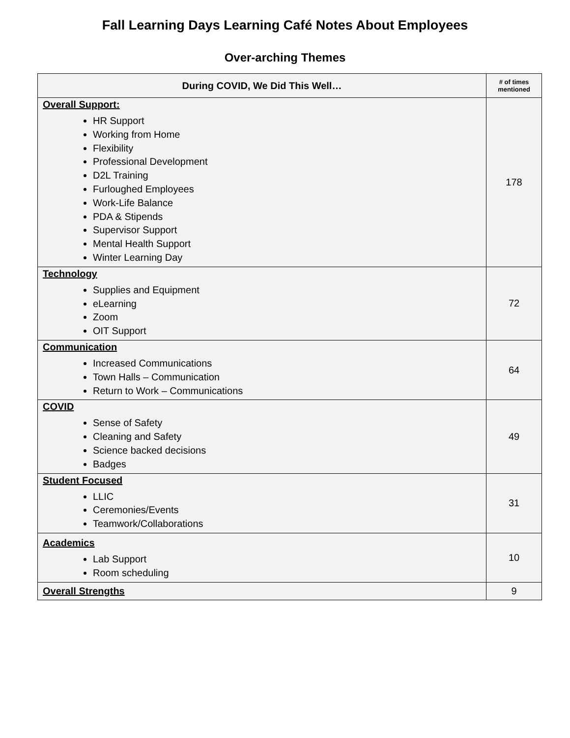Fall Learning Days Learning Café Notes About Employees
Over-arching Themes
| During COVID, We Did This Well… | # of times mentioned |
| --- | --- |
| Overall Support: HR Support Working from Home Flexibility Professional Development D2L Training Furloughed Employees Work-Life Balance PDA & Stipends Supervisor Support Mental Health Support Winter Learning Day | 178 |
| Technology Supplies and Equipment eLearning Zoom OIT Support | 72 |
| Communication Increased Communications Town Halls – Communication Return to Work – Communications | 64 |
| COVID Sense of Safety Cleaning and Safety Science backed decisions Badges | 49 |
| Student Focused LLIC Ceremonies/Events Teamwork/Collaborations | 31 |
| Academics Lab Support Room scheduling | 10 |
| Overall Strengths | 9 |